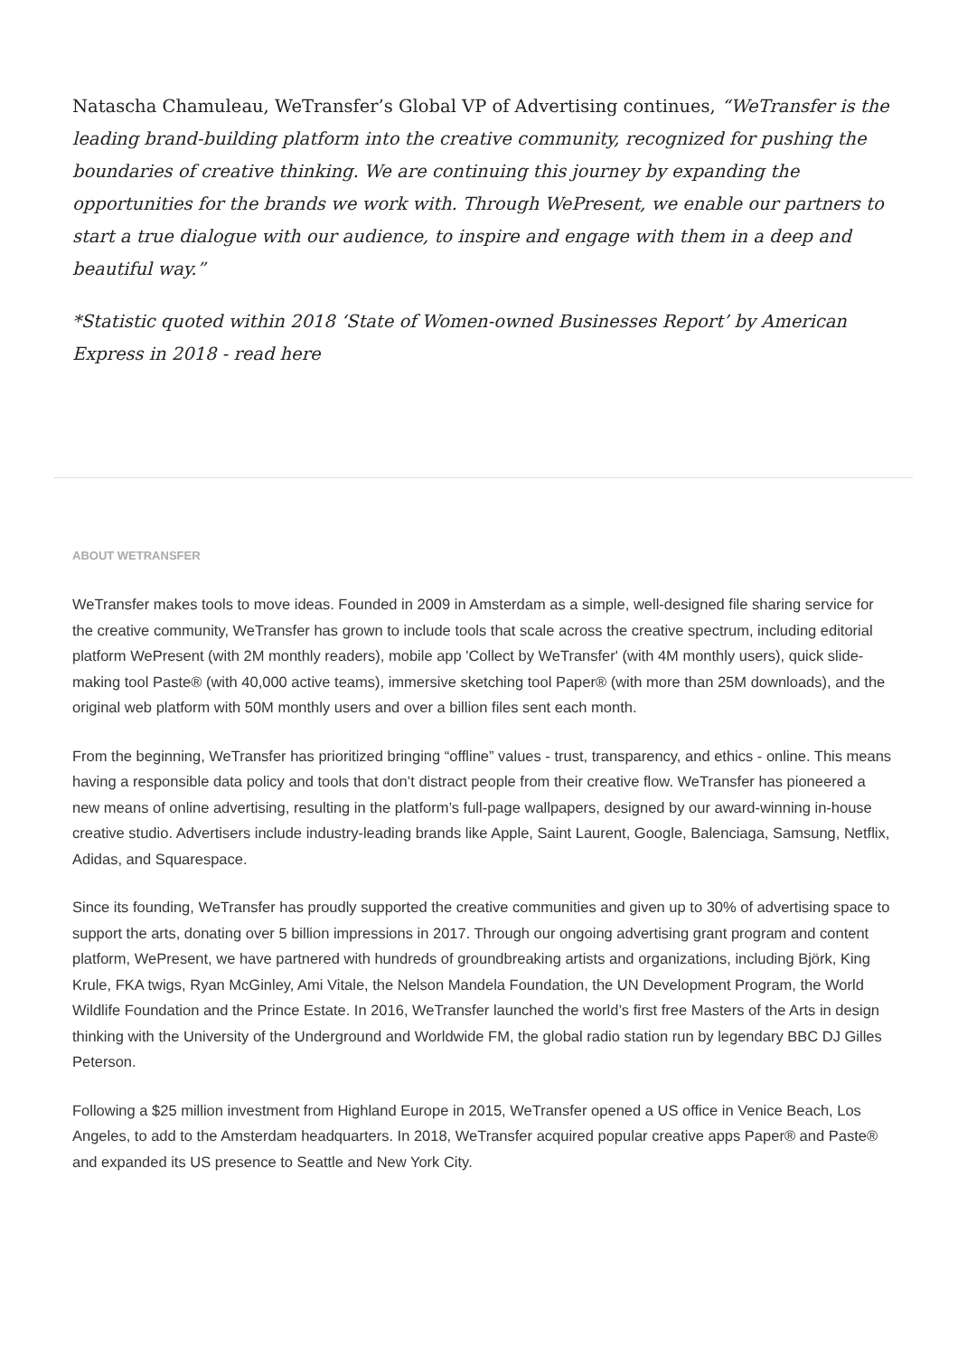Natascha Chamuleau, WeTransfer’s Global VP of Advertising continues, “WeTransfer is the leading brand-building platform into the creative community, recognized for pushing the boundaries of creative thinking. We are continuing this journey by expanding the opportunities for the brands we work with. Through WePresent, we enable our partners to start a true dialogue with our audience, to inspire and engage with them in a deep and beautiful way.”
*Statistic quoted within 2018 ‘State of Women-owned Businesses Report’ by American Express in 2018 - read here
ABOUT WETRANSFER
WeTransfer makes tools to move ideas. Founded in 2009 in Amsterdam as a simple, well-designed file sharing service for the creative community, WeTransfer has grown to include tools that scale across the creative spectrum, including editorial platform WePresent (with 2M monthly readers), mobile app 'Collect by WeTransfer' (with 4M monthly users), quick slide-making tool Paste® (with 40,000 active teams), immersive sketching tool Paper® (with more than 25M downloads), and the original web platform with 50M monthly users and over a billion files sent each month.
From the beginning, WeTransfer has prioritized bringing “offline” values - trust, transparency, and ethics - online. This means having a responsible data policy and tools that don’t distract people from their creative flow. WeTransfer has pioneered a new means of online advertising, resulting in the platform’s full-page wallpapers, designed by our award-winning in-house creative studio. Advertisers include industry-leading brands like Apple, Saint Laurent, Google, Balenciaga, Samsung, Netflix, Adidas, and Squarespace.
Since its founding, WeTransfer has proudly supported the creative communities and given up to 30% of advertising space to support the arts, donating over 5 billion impressions in 2017. Through our ongoing advertising grant program and content platform, WePresent, we have partnered with hundreds of groundbreaking artists and organizations, including Björk, King Krule, FKA twigs, Ryan McGinley, Ami Vitale, the Nelson Mandela Foundation, the UN Development Program, the World Wildlife Foundation and the Prince Estate. In 2016, WeTransfer launched the world’s first free Masters of the Arts in design thinking with the University of the Underground and Worldwide FM, the global radio station run by legendary BBC DJ Gilles Peterson.
Following a $25 million investment from Highland Europe in 2015, WeTransfer opened a US office in Venice Beach, Los Angeles, to add to the Amsterdam headquarters. In 2018, WeTransfer acquired popular creative apps Paper® and Paste® and expanded its US presence to Seattle and New York City.